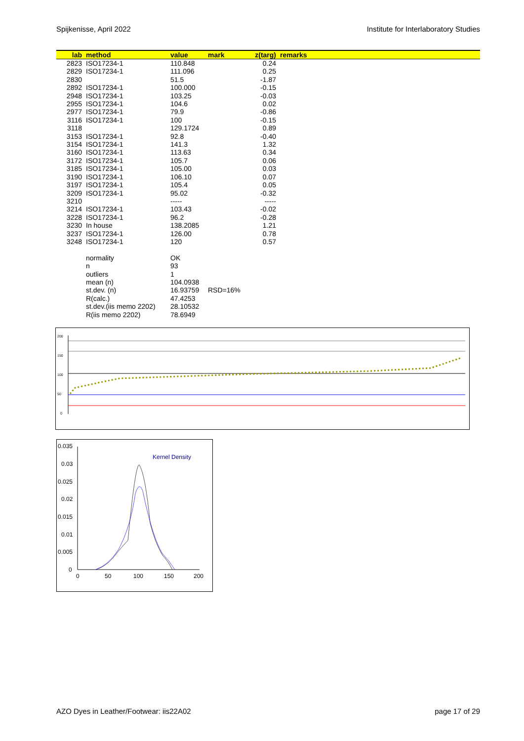Spijkenisse, April 2022 Institute for Interlaboratory Studies
| lab | method | value | mark | z(targ) | remarks |
| --- | --- | --- | --- | --- | --- |
| 2823 | ISO17234-1 | 110.848 | | 0.24 | |
| 2829 | ISO17234-1 | 111.096 | | 0.25 | |
| 2830 | | 51.5 | | -1.87 | |
| 2892 | ISO17234-1 | 100.000 | | -0.15 | |
| 2948 | ISO17234-1 | 103.25 | | -0.03 | |
| 2955 | ISO17234-1 | 104.6 | | 0.02 | |
| 2977 | ISO17234-1 | 79.9 | | -0.86 | |
| 3116 | ISO17234-1 | 100 | | -0.15 | |
| 3118 | | 129.1724 | | 0.89 | |
| 3153 | ISO17234-1 | 92.8 | | -0.40 | |
| 3154 | ISO17234-1 | 141.3 | | 1.32 | |
| 3160 | ISO17234-1 | 113.63 | | 0.34 | |
| 3172 | ISO17234-1 | 105.7 | | 0.06 | |
| 3185 | ISO17234-1 | 105.00 | | 0.03 | |
| 3190 | ISO17234-1 | 106.10 | | 0.07 | |
| 3197 | ISO17234-1 | 105.4 | | 0.05 | |
| 3209 | ISO17234-1 | 95.02 | | -0.32 | |
| 3210 | | ----- | | ----- | |
| 3214 | ISO17234-1 | 103.43 | | -0.02 | |
| 3228 | ISO17234-1 | 96.2 | | -0.28 | |
| 3230 | In house | 138.2085 | | 1.21 | |
| 3237 | ISO17234-1 | 126.00 | | 0.78 | |
| 3248 | ISO17234-1 | 120 | | 0.57 | |
| | normality | OK | | | |
| | n | 93 | | | |
| | outliers | 1 | | | |
| | mean (n) | 104.0938 | | | |
| | st.dev. (n) | 16.93759 | RSD=16% | | |
| | R(calc.) | 47.4253 | | | |
| | st.dev.(iis memo 2202) | 28.10532 | | | |
| | R(iis memo 2202) | 78.6949 | | | |
200
150
100
50
0
0.035
0.03
0.025
0.02
0.015
0.01
0.005
0
0
50
100
150
200
Kernel Density
AZO Dyes in Leather/Footwear: iis22A02 page 17 of 29